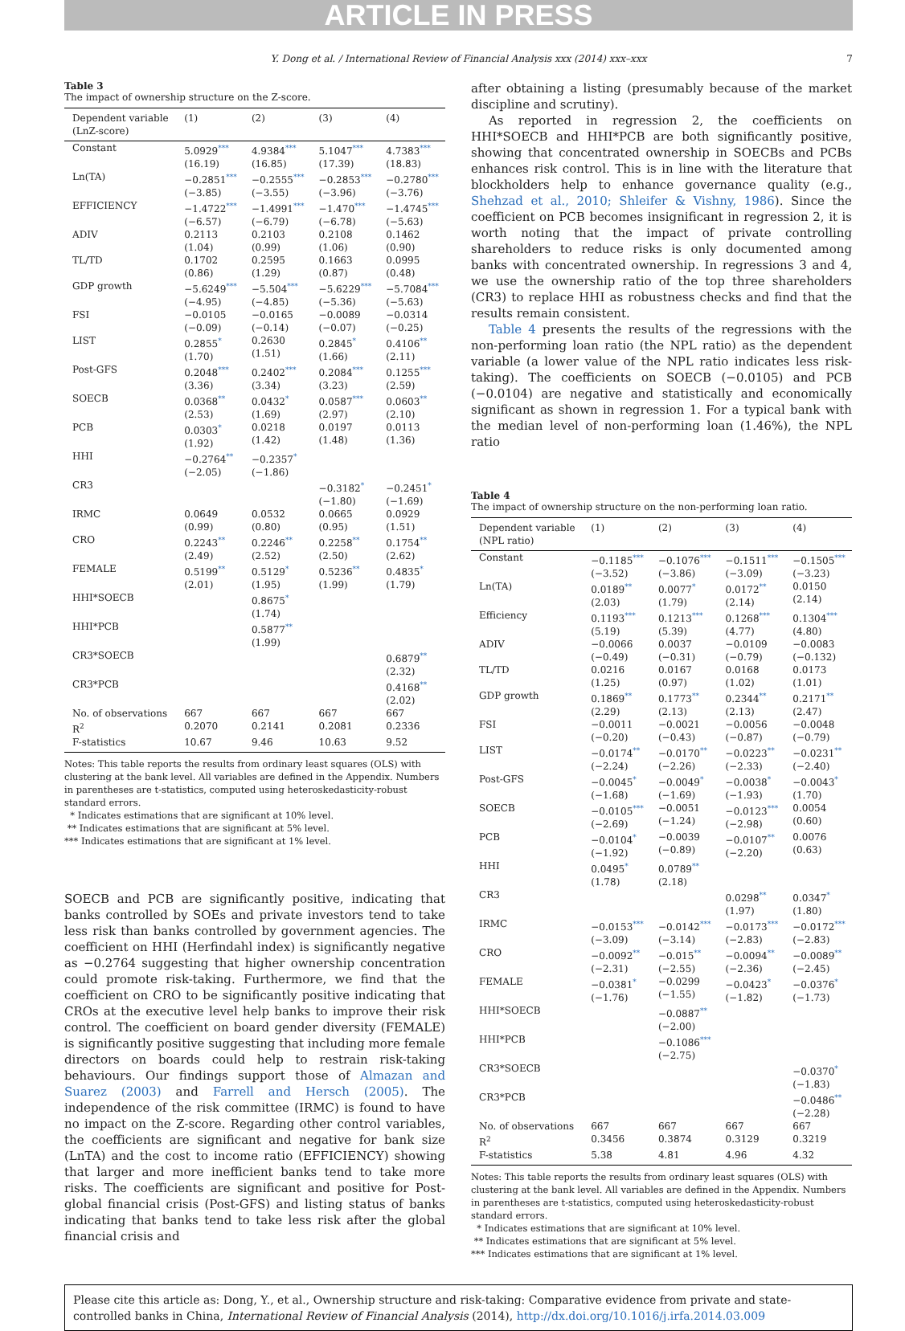ARTICLE IN PRESS
Y. Dong et al. / International Review of Financial Analysis xxx (2014) xxx–xxx 7
Table 3
The impact of ownership structure on the Z-score.
| Dependent variable (LnZ-score) | (1) | (2) | (3) | (4) |
| --- | --- | --- | --- | --- |
| Constant | 5.0929<sup>***</sup> (16.19) | 4.9384<sup>***</sup> (16.85) | 5.1047<sup>***</sup> (17.39) | 4.7383<sup>***</sup> (18.83) |
| Ln(TA) | −0.2851<sup>***</sup> (−3.85) | −0.2555<sup>***</sup> (−3.55) | −0.2853<sup>***</sup> (−3.96) | −0.2780<sup>***</sup> (−3.76) |
| EFFICIENCY | −1.4722<sup>***</sup> (−6.57) | −1.4991<sup>***</sup> (−6.79) | −1.470<sup>***</sup> (−6.78) | −1.4745<sup>***</sup> (−5.63) |
| ADIV | 0.2113 (1.04) | 0.2103 (0.99) | 0.2108 (1.06) | 0.1462 (0.90) |
| TL/TD | 0.1702 (0.86) | 0.2595 (1.29) | 0.1663 (0.87) | 0.0995 (0.48) |
| GDP growth | −5.6249<sup>***</sup> (−4.95) | −5.504<sup>***</sup> (−4.85) | −5.6229<sup>***</sup> (−5.36) | −5.7084<sup>***</sup> (−5.63) |
| FSI | −0.0105 (−0.09) | −0.0165 (−0.14) | −0.0089 (−0.07) | −0.0314 (−0.25) |
| LIST | 0.2855<sup>*</sup> (1.70) | 0.2630 (1.51) | 0.2845<sup>*</sup> (1.66) | 0.4106<sup>**</sup> (2.11) |
| Post-GFS | 0.2048<sup>***</sup> (3.36) | 0.2402<sup>***</sup> (3.34) | 0.2084<sup>***</sup> (3.23) | 0.1255<sup>***</sup> (2.59) |
| SOECB | 0.0368<sup>**</sup> (2.53) | 0.0432<sup>*</sup> (1.69) | 0.0587<sup>***</sup> (2.97) | 0.0603<sup>**</sup> (2.10) |
| PCB | 0.0303<sup>*</sup> (1.92) | 0.0218 (1.42) | 0.0197 (1.48) | 0.0113 (1.36) |
| HHI | −0.2764<sup>**</sup> (−2.05) | −0.2357<sup>*</sup> (−1.86) | | |
| CR3 | | | −0.3182<sup>*</sup> (−1.80) | −0.2451<sup>*</sup> (−1.69) |
| IRMC | 0.0649 (0.99) | 0.0532 (0.80) | 0.0665 (0.95) | 0.0929 (1.51) |
| CRO | 0.2243<sup>**</sup> (2.49) | 0.2246<sup>**</sup> (2.52) | 0.2258<sup>**</sup> (2.50) | 0.1754<sup>**</sup> (2.62) |
| FEMALE | 0.5199<sup>**</sup> (2.01) | 0.5129<sup>*</sup> (1.95) | 0.5236<sup>**</sup> (1.99) | 0.4835<sup>*</sup> (1.79) |
| HHI*SOECB | | 0.8675<sup>*</sup> (1.74) | | |
| HHI*PCB | | 0.5877<sup>**</sup> (1.99) | | |
| CR3*SOECB | | | | 0.6879<sup>**</sup> (2.32) |
| CR3*PCB | | | | 0.4168<sup>**</sup> (2.02) |
| No. of observations | 667 | 667 | 667 | 667 |
| R<sup>2</sup> | 0.2070 | 0.2141 | 0.2081 | 0.2336 |
| F-statistics | 10.67 | 9.46 | 10.63 | 9.52 |
Notes: This table reports the results from ordinary least squares (OLS) with clustering at the bank level. All variables are defined in the Appendix. Numbers in parentheses are t-statistics, computed using heteroskedasticity-robust standard errors.
* Indicates estimations that are significant at 10% level.
** Indicates estimations that are significant at 5% level.
*** Indicates estimations that are significant at 1% level.
SOECB and PCB are significantly positive, indicating that banks controlled by SOEs and private investors tend to take less risk than banks controlled by government agencies. The coefficient on HHI (Herfindahl index) is significantly negative as −0.2764 suggesting that higher ownership concentration could promote risk-taking. Furthermore, we find that the coefficient on CRO to be significantly positive indicating that CROs at the executive level help banks to improve their risk control. The coefficient on board gender diversity (FEMALE) is significantly positive suggesting that including more female directors on boards could help to restrain risk-taking behaviours. Our findings support those of Almazan and Suarez (2003) and Farrell and Hersch (2005). The independence of the risk committee (IRMC) is found to have no impact on the Z-score. Regarding other control variables, the coefficients are significant and negative for bank size (LnTA) and the cost to income ratio (EFFICIENCY) showing that larger and more inefficient banks tend to take more risks. The coefficients are significant and positive for Post-global financial crisis (Post-GFS) and listing status of banks indicating that banks tend to take less risk after the global financial crisis and
after obtaining a listing (presumably because of the market discipline and scrutiny).
As reported in regression 2, the coefficients on HHI*SOECB and HHI*PCB are both significantly positive, showing that concentrated ownership in SOECBs and PCBs enhances risk control. This is in line with the literature that blockholders help to enhance governance quality (e.g., Shehzad et al., 2010; Shleifer & Vishny, 1986). Since the coefficient on PCB becomes insignificant in regression 2, it is worth noting that the impact of private controlling shareholders to reduce risks is only documented among banks with concentrated ownership. In regressions 3 and 4, we use the ownership ratio of the top three shareholders (CR3) to replace HHI as robustness checks and find that the results remain consistent.
Table 4 presents the results of the regressions with the non-performing loan ratio (the NPL ratio) as the dependent variable (a lower value of the NPL ratio indicates less risk-taking). The coefficients on SOECB (−0.0105) and PCB (−0.0104) are negative and statistically and economically significant as shown in regression 1. For a typical bank with the median level of non-performing loan (1.46%), the NPL ratio
Table 4
The impact of ownership structure on the non-performing loan ratio.
| Dependent variable (NPL ratio) | (1) | (2) | (3) | (4) |
| --- | --- | --- | --- | --- |
| Constant | −0.1185<sup>***</sup> (−3.52) | −0.1076<sup>***</sup> (−3.86) | −0.1511<sup>***</sup> (−3.09) | −0.1505<sup>***</sup> (−3.23) |
| Ln(TA) | 0.0189<sup>**</sup> (2.03) | 0.0077<sup>*</sup> (1.79) | 0.0172<sup>**</sup> (2.14) | 0.0150 (2.14) |
| Efficiency | 0.1193<sup>***</sup> (5.19) | 0.1213<sup>***</sup> (5.39) | 0.1268<sup>***</sup> (4.77) | 0.1304<sup>***</sup> (4.80) |
| ADIV | −0.0066 (−0.49) | 0.0037 (−0.31) | −0.0109 (−0.79) | −0.0083 (−0.132) |
| TL/TD | 0.0216 (1.25) | 0.0167 (0.97) | 0.0168 (1.02) | 0.0173 (1.01) |
| GDP growth | 0.1869<sup>**</sup> (2.29) | 0.1773<sup>**</sup> (2.13) | 0.2344<sup>**</sup> (2.13) | 0.2171<sup>**</sup> (2.47) |
| FSI | −0.0011 (−0.20) | −0.0021 (−0.43) | −0.0056 (−0.87) | −0.0048 (−0.79) |
| LIST | −0.0174<sup>**</sup> (−2.24) | −0.0170<sup>**</sup> (−2.26) | −0.0223<sup>**</sup> (−2.33) | −0.0231<sup>**</sup> (−2.40) |
| Post-GFS | −0.0045<sup>*</sup> (−1.68) | −0.0049<sup>*</sup> (−1.69) | −0.0038<sup>*</sup> (−1.93) | −0.0043<sup>*</sup> (1.70) |
| SOECB | −0.0105<sup>***</sup> (−2.69) | −0.0051 (−1.24) | −0.0123<sup>***</sup> (−2.98) | 0.0054 (0.60) |
| PCB | −0.0104<sup>*</sup> (−1.92) | −0.0039 (−0.89) | −0.0107<sup>**</sup> (−2.20) | 0.0076 (0.63) |
| HHI | 0.0495<sup>*</sup> (1.78) | 0.0789<sup>**</sup> (2.18) | | |
| CR3 | | | 0.0298<sup>**</sup> (1.97) | 0.0347<sup>*</sup> (1.80) |
| IRMC | −0.0153<sup>***</sup> (−3.09) | −0.0142<sup>***</sup> (−3.14) | −0.0173<sup>***</sup> (−2.83) | −0.0172<sup>***</sup> (−2.83) |
| CRO | −0.0092<sup>**</sup> (−2.31) | −0.015<sup>**</sup> (−2.55) | −0.0094<sup>**</sup> (−2.36) | −0.0089<sup>**</sup> (−2.45) |
| FEMALE | −0.0381<sup>*</sup> (−1.76) | −0.0299 (−1.55) | −0.0423<sup>*</sup> (−1.82) | −0.0376<sup>*</sup> (−1.73) |
| HHI*SOECB | | −0.0887<sup>**</sup> (−2.00) | | |
| HHI*PCB | | −0.1086<sup>***</sup> (−2.75) | | |
| CR3*SOECB | | | | −0.0370<sup>*</sup> (−1.83) |
| CR3*PCB | | | | −0.0486<sup>**</sup> (−2.28) |
| No. of observations | 667 | 667 | 667 | 667 |
| R<sup>2</sup> | 0.3456 | 0.3874 | 0.3129 | 0.3219 |
| F-statistics | 5.38 | 4.81 | 4.96 | 4.32 |
Notes: This table reports the results from ordinary least squares (OLS) with clustering at the bank level. All variables are defined in the Appendix. Numbers in parentheses are t-statistics, computed using heteroskedasticity-robust standard errors.
* Indicates estimations that are significant at 10% level.
** Indicates estimations that are significant at 5% level.
*** Indicates estimations that are significant at 1% level.
Please cite this article as: Dong, Y., et al., Ownership structure and risk-taking: Comparative evidence from private and state-controlled banks in China, International Review of Financial Analysis (2014), http://dx.doi.org/10.1016/j.irfa.2014.03.009